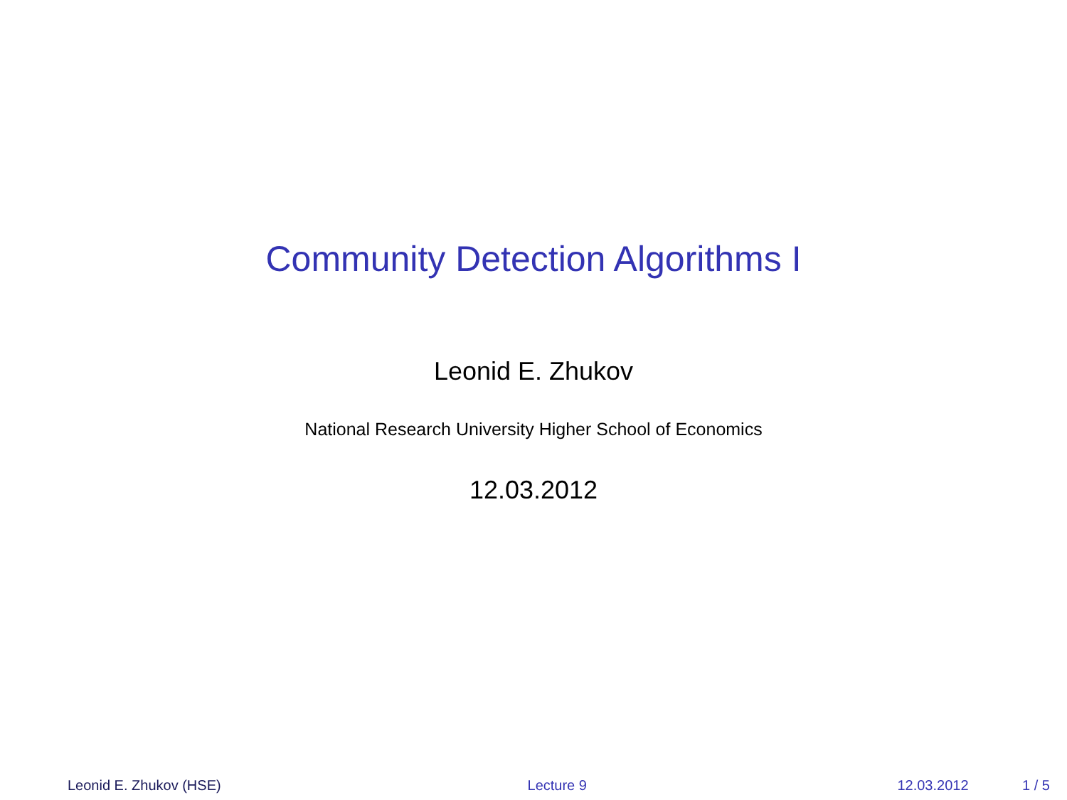Community Detection Algorithms I
Leonid E. Zhukov
National Research University Higher School of Economics
12.03.2012
Leonid E. Zhukov (HSE) Lecture 9 12.03.2012 1 / 5